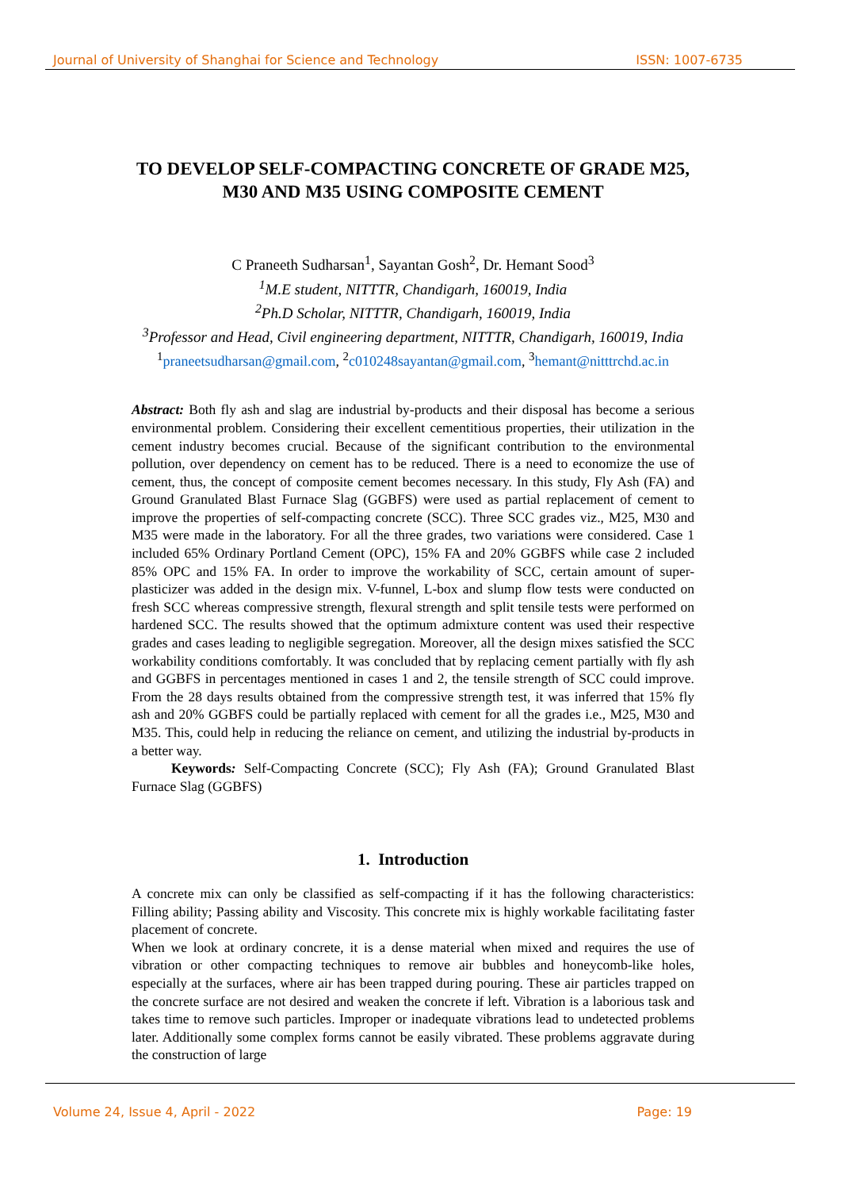Journal of University of Shanghai for Science and Technology ISSN: 1007-6735
TO DEVELOP SELF-COMPACTING CONCRETE OF GRADE M25, M30 AND M35 USING COMPOSITE CEMENT
C Praneeth Sudharsan<sup>1</sup>, Sayantan Gosh<sup>2</sup>, Dr. Hemant Sood<sup>3</sup>
<sup>1</sup> M.E student, NITTTR, Chandigarh, 160019, India
<sup>2</sup> Ph.D Scholar, NITTTR, Chandigarh, 160019, India
<sup>3</sup> Professor and Head, Civil engineering department, NITTTR, Chandigarh, 160019, India
<sup>1</sup> praneetsudharsan@gmail.com, <sup>2</sup>c010248sayantan@gmail.com, <sup>3</sup>hemant@nitttrchd.ac.in
Abstract: Both fly ash and slag are industrial by-products and their disposal has become a serious environmental problem. Considering their excellent cementitious properties, their utilization in the cement industry becomes crucial. Because of the significant contribution to the environmental pollution, over dependency on cement has to be reduced. There is a need to economize the use of cement, thus, the concept of composite cement becomes necessary. In this study, Fly Ash (FA) and Ground Granulated Blast Furnace Slag (GGBFS) were used as partial replacement of cement to improve the properties of self-compacting concrete (SCC). Three SCC grades viz., M25, M30 and M35 were made in the laboratory. For all the three grades, two variations were considered. Case 1 included 65% Ordinary Portland Cement (OPC), 15% FA and 20% GGBFS while case 2 included 85% OPC and 15% FA. In order to improve the workability of SCC, certain amount of super-plasticizer was added in the design mix. V-funnel, L-box and slump flow tests were conducted on fresh SCC whereas compressive strength, flexural strength and split tensile tests were performed on hardened SCC. The results showed that the optimum admixture content was used their respective grades and cases leading to negligible segregation. Moreover, all the design mixes satisfied the SCC workability conditions comfortably. It was concluded that by replacing cement partially with fly ash and GGBFS in percentages mentioned in cases 1 and 2, the tensile strength of SCC could improve. From the 28 days results obtained from the compressive strength test, it was inferred that 15% fly ash and 20% GGBFS could be partially replaced with cement for all the grades i.e., M25, M30 and M35. This, could help in reducing the reliance on cement, and utilizing the industrial by-products in a better way.
Keywords: Self-Compacting Concrete (SCC); Fly Ash (FA); Ground Granulated Blast Furnace Slag (GGBFS)
1. Introduction
A concrete mix can only be classified as self-compacting if it has the following characteristics: Filling ability; Passing ability and Viscosity. This concrete mix is highly workable facilitating faster placement of concrete.
When we look at ordinary concrete, it is a dense material when mixed and requires the use of vibration or other compacting techniques to remove air bubbles and honeycomb-like holes, especially at the surfaces, where air has been trapped during pouring. These air particles trapped on the concrete surface are not desired and weaken the concrete if left. Vibration is a laborious task and takes time to remove such particles. Improper or inadequate vibrations lead to undetected problems later. Additionally some complex forms cannot be easily vibrated. These problems aggravate during the construction of large
Volume 24, Issue 4, April - 2022 Page: 19